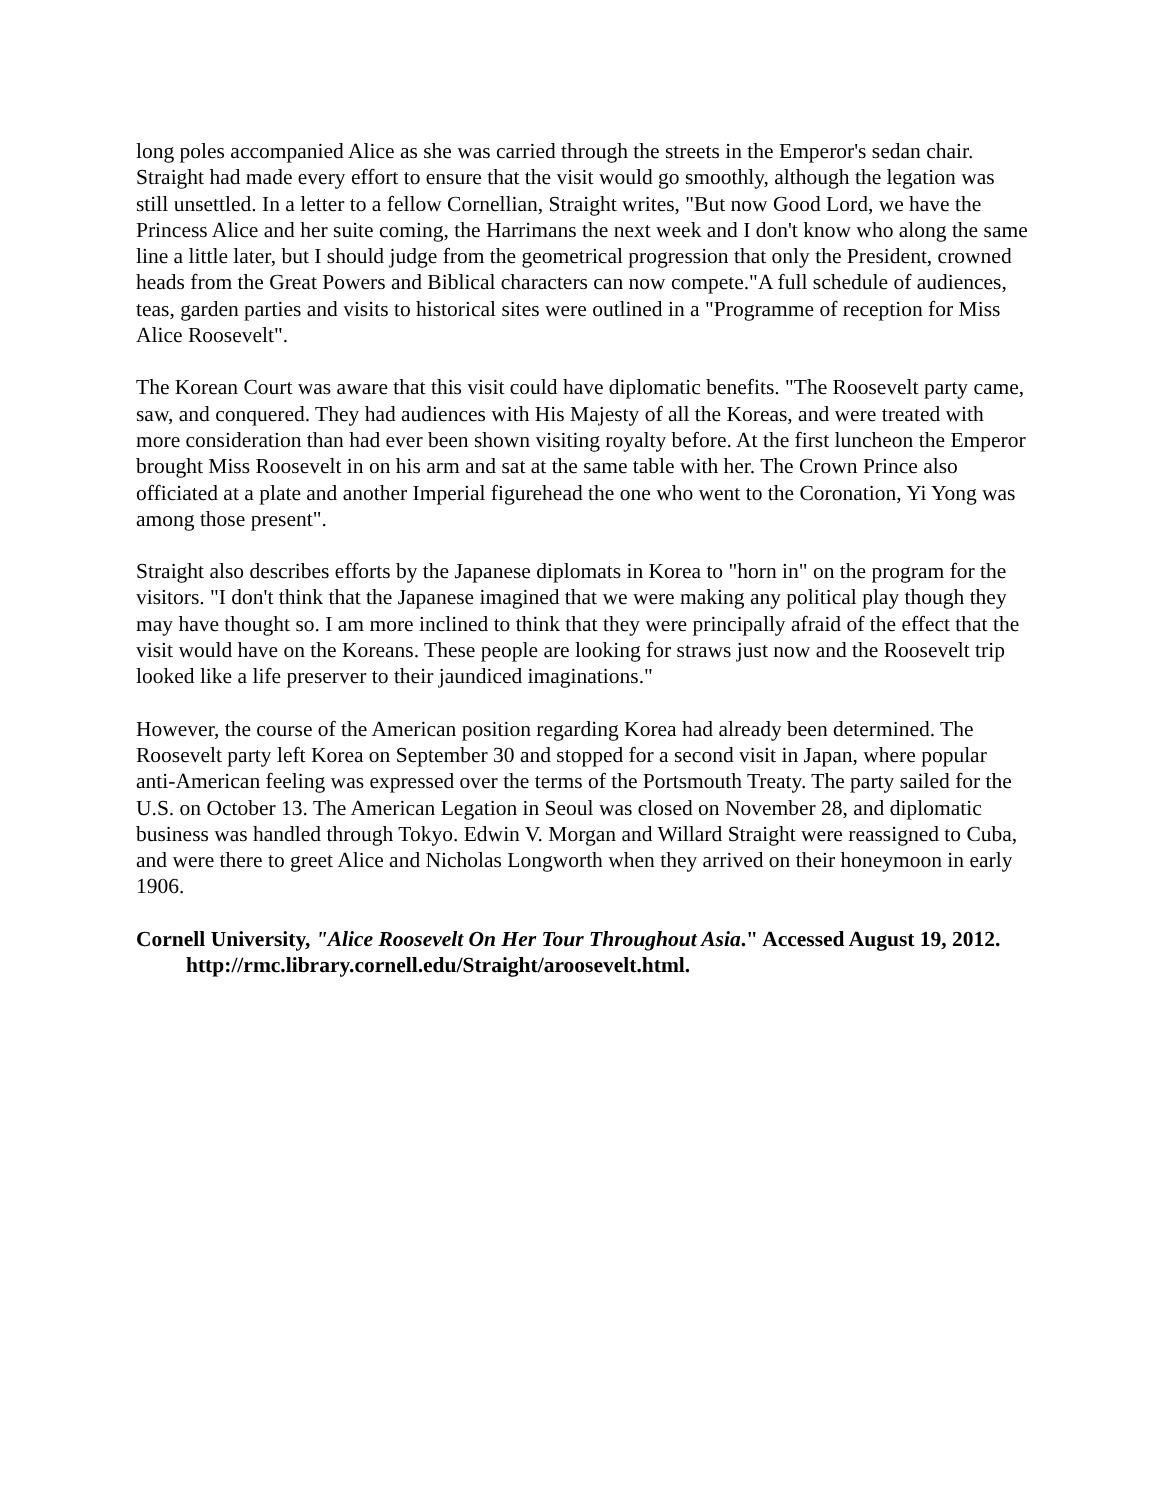long poles accompanied Alice as she was carried through the streets in the Emperor's sedan chair. Straight had made every effort to ensure that the visit would go smoothly, although the legation was still unsettled. In a letter to a fellow Cornellian, Straight writes, "But now Good Lord, we have the Princess Alice and her suite coming, the Harrimans the next week and I don't know who along the same line a little later, but I should judge from the geometrical progression that only the President, crowned heads from the Great Powers and Biblical characters can now compete."A full schedule of audiences, teas, garden parties and visits to historical sites were outlined in a "Programme of reception for Miss Alice Roosevelt".
The Korean Court was aware that this visit could have diplomatic benefits. "The Roosevelt party came, saw, and conquered. They had audiences with His Majesty of all the Koreas, and were treated with more consideration than had ever been shown visiting royalty before. At the first luncheon the Emperor brought Miss Roosevelt in on his arm and sat at the same table with her. The Crown Prince also officiated at a plate and another Imperial figurehead the one who went to the Coronation, Yi Yong was among those present".
Straight also describes efforts by the Japanese diplomats in Korea to "horn in" on the program for the visitors. "I don't think that the Japanese imagined that we were making any political play though they may have thought so. I am more inclined to think that they were principally afraid of the effect that the visit would have on the Koreans. These people are looking for straws just now and the Roosevelt trip looked like a life preserver to their jaundiced imaginations."
However, the course of the American position regarding Korea had already been determined. The Roosevelt party left Korea on September 30 and stopped for a second visit in Japan, where popular anti-American feeling was expressed over the terms of the Portsmouth Treaty. The party sailed for the U.S. on October 13. The American Legation in Seoul was closed on November 28, and diplomatic business was handled through Tokyo. Edwin V. Morgan and Willard Straight were reassigned to Cuba, and were there to greet Alice and Nicholas Longworth when they arrived on their honeymoon in early 1906.
Cornell University, "Alice Roosevelt On Her Tour Throughout Asia." Accessed August 19, 2012. http://rmc.library.cornell.edu/Straight/aroosevelt.html.